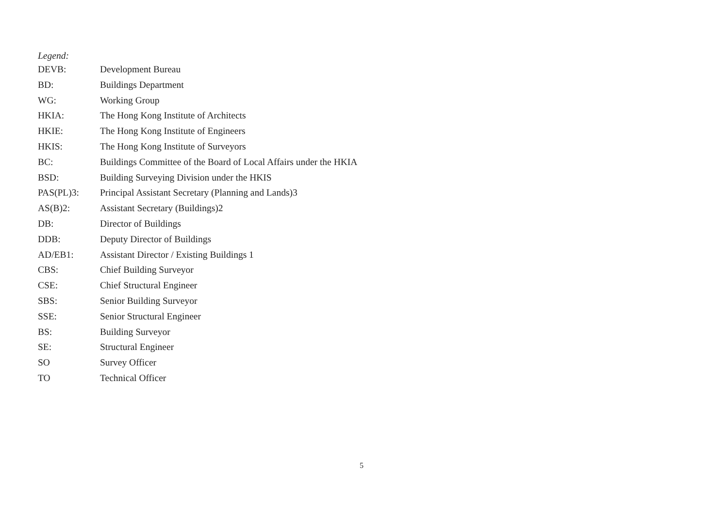Legend:
| DEVB: | Development Bureau |
| BD: | Buildings Department |
| WG: | Working Group |
| HKIA: | The Hong Kong Institute of Architects |
| HKIE: | The Hong Kong Institute of Engineers |
| HKIS: | The Hong Kong Institute of Surveyors |
| BC: | Buildings Committee of the Board of Local Affairs under the HKIA |
| BSD: | Building Surveying Division under the HKIS |
| PAS(PL)3: | Principal Assistant Secretary (Planning and Lands)3 |
| AS(B)2: | Assistant Secretary (Buildings)2 |
| DB: | Director of Buildings |
| DDB: | Deputy Director of Buildings |
| AD/EB1: | Assistant Director / Existing Buildings 1 |
| CBS: | Chief Building Surveyor |
| CSE: | Chief Structural Engineer |
| SBS: | Senior Building Surveyor |
| SSE: | Senior Structural Engineer |
| BS: | Building Surveyor |
| SE: | Structural Engineer |
| SO | Survey Officer |
| TO | Technical Officer |
5